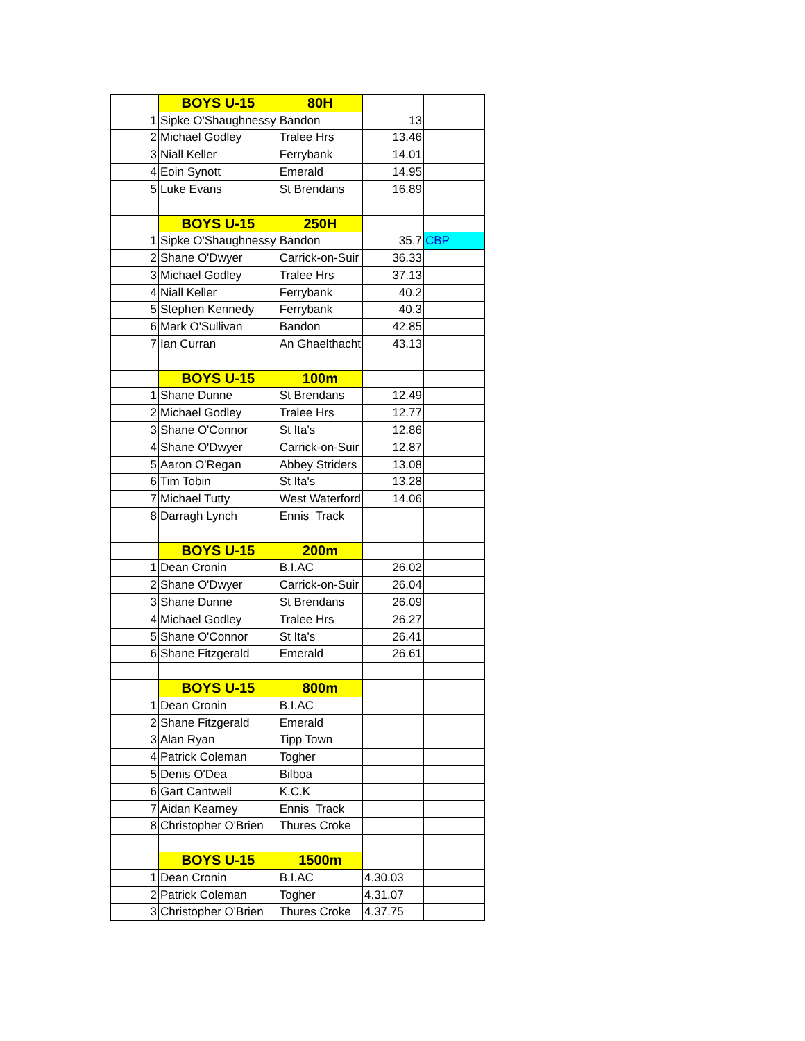| | BOYS U-15 | 80H | | |
| 1 | Sipke O'Shaughnessy | Bandon | 13 | |
| 2 | Michael Godley | Tralee Hrs | 13.46 | |
| 3 | Niall Keller | Ferrybank | 14.01 | |
| 4 | Eoin Synott | Emerald | 14.95 | |
| 5 | Luke Evans | St Brendans | 16.89 | |
| | BOYS U-15 | 250H | | |
| 1 | Sipke O'Shaughnessy | Bandon | 35.7 | CBP |
| 2 | Shane O'Dwyer | Carrick-on-Suir | 36.33 | |
| 3 | Michael Godley | Tralee Hrs | 37.13 | |
| 4 | Niall Keller | Ferrybank | 40.2 | |
| 5 | Stephen Kennedy | Ferrybank | 40.3 | |
| 6 | Mark O'Sullivan | Bandon | 42.85 | |
| 7 | Ian Curran | An Ghaelthacht | 43.13 | |
| | BOYS U-15 | 100m | | |
| 1 | Shane Dunne | St Brendans | 12.49 | |
| 2 | Michael Godley | Tralee Hrs | 12.77 | |
| 3 | Shane O'Connor | St Ita's | 12.86 | |
| 4 | Shane O'Dwyer | Carrick-on-Suir | 12.87 | |
| 5 | Aaron O'Regan | Abbey Striders | 13.08 | |
| 6 | Tim Tobin | St Ita's | 13.28 | |
| 7 | Michael Tutty | West Waterford | 14.06 | |
| 8 | Darragh Lynch | Ennis Track | | |
| | BOYS U-15 | 200m | | |
| 1 | Dean Cronin | B.I.AC | 26.02 | |
| 2 | Shane O'Dwyer | Carrick-on-Suir | 26.04 | |
| 3 | Shane Dunne | St Brendans | 26.09 | |
| 4 | Michael Godley | Tralee Hrs | 26.27 | |
| 5 | Shane O'Connor | St Ita's | 26.41 | |
| 6 | Shane Fitzgerald | Emerald | 26.61 | |
| | BOYS U-15 | 800m | | |
| 1 | Dean Cronin | B.I.AC | | |
| 2 | Shane Fitzgerald | Emerald | | |
| 3 | Alan Ryan | Tipp Town | | |
| 4 | Patrick Coleman | Togher | | |
| 5 | Denis O'Dea | Bilboa | | |
| 6 | Gart Cantwell | K.C.K | | |
| 7 | Aidan Kearney | Ennis Track | | |
| 8 | Christopher O'Brien | Thures Croke | | |
| | BOYS U-15 | 1500m | | |
| 1 | Dean Cronin | B.I.AC | 4.30.03 | |
| 2 | Patrick Coleman | Togher | 4.31.07 | |
| 3 | Christopher O'Brien | Thures Croke | 4.37.75 | |